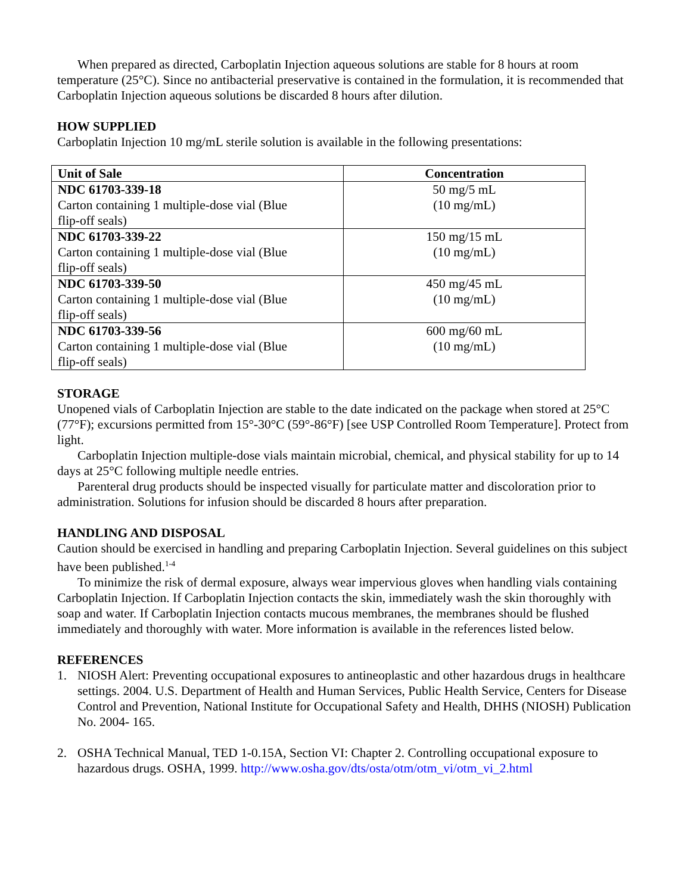When prepared as directed, Carboplatin Injection aqueous solutions are stable for 8 hours at room temperature (25°C). Since no antibacterial preservative is contained in the formulation, it is recommended that Carboplatin Injection aqueous solutions be discarded 8 hours after dilution.
HOW SUPPLIED
Carboplatin Injection 10 mg/mL sterile solution is available in the following presentations:
| Unit of Sale | Concentration |
| --- | --- |
| NDC 61703-339-18 Carton containing 1 multiple-dose vial (Blue flip-off seals) | 50 mg/5 mL (10 mg/mL) |
| NDC 61703-339-22 Carton containing 1 multiple-dose vial (Blue flip-off seals) | 150 mg/15 mL (10 mg/mL) |
| NDC 61703-339-50 Carton containing 1 multiple-dose vial (Blue flip-off seals) | 450 mg/45 mL (10 mg/mL) |
| NDC 61703-339-56 Carton containing 1 multiple-dose vial (Blue flip-off seals) | 600 mg/60 mL (10 mg/mL) |
STORAGE
Unopened vials of Carboplatin Injection are stable to the date indicated on the package when stored at 25°C (77°F); excursions permitted from 15°-30°C (59°-86°F) [see USP Controlled Room Temperature]. Protect from light.
Carboplatin Injection multiple-dose vials maintain microbial, chemical, and physical stability for up to 14 days at 25°C following multiple needle entries.
Parenteral drug products should be inspected visually for particulate matter and discoloration prior to administration. Solutions for infusion should be discarded 8 hours after preparation.
HANDLING AND DISPOSAL
Caution should be exercised in handling and preparing Carboplatin Injection. Several guidelines on this subject have been published.<sup>1-4</sup>
To minimize the risk of dermal exposure, always wear impervious gloves when handling vials containing Carboplatin Injection. If Carboplatin Injection contacts the skin, immediately wash the skin thoroughly with soap and water. If Carboplatin Injection contacts mucous membranes, the membranes should be flushed immediately and thoroughly with water. More information is available in the references listed below.
REFERENCES
1. NIOSH Alert: Preventing occupational exposures to antineoplastic and other hazardous drugs in healthcare settings. 2004. U.S. Department of Health and Human Services, Public Health Service, Centers for Disease Control and Prevention, National Institute for Occupational Safety and Health, DHHS (NIOSH) Publication No. 2004- 165.
2. OSHA Technical Manual, TED 1-0.15A, Section VI: Chapter 2. Controlling occupational exposure to hazardous drugs. OSHA, 1999. http://www.osha.gov/dts/osta/otm/otm_vi/otm_vi_2.html